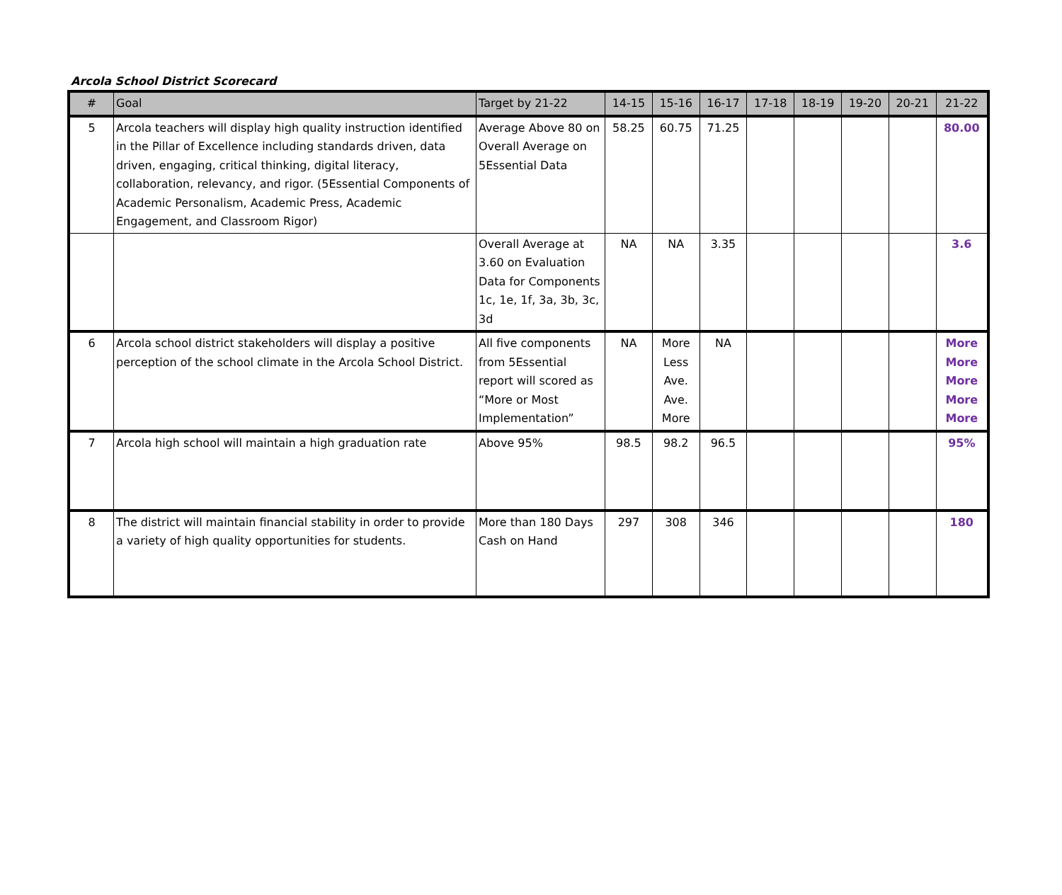Arcola School District Scorecard
| # | Goal | Target by 21-22 | 14-15 | 15-16 | 16-17 | 17-18 | 18-19 | 19-20 | 20-21 | 21-22 |
| --- | --- | --- | --- | --- | --- | --- | --- | --- | --- | --- |
| 5 | Arcola teachers will display high quality instruction identified in the Pillar of Excellence including standards driven, data driven, engaging, critical thinking, digital literacy, collaboration, relevancy, and rigor. (5Essential Components of Academic Personalism, Academic Press, Academic Engagement, and Classroom Rigor) | Average Above 80 on Overall Average on 5Essential Data | 58.25 | 60.75 | 71.25 | | | | | 80.00 |
| | | Overall Average at 3.60 on Evaluation Data for Components 1c, 1e, 1f, 3a, 3b, 3c, 3d | NA | NA | 3.35 | | | | | 3.6 |
| 6 | Arcola school district stakeholders will display a positive perception of the school climate in the Arcola School District. | All five components from 5Essential report will scored as “More or Most Implementation” | NA | More Less Ave. Ave. More | NA | | | | | More More More More More |
| 7 | Arcola high school will maintain a high graduation rate | Above 95% | 98.5 | 98.2 | 96.5 | | | | | 95% |
| 8 | The district will maintain financial stability in order to provide a variety of high quality opportunities for students. | More than 180 Days Cash on Hand | 297 | 308 | 346 | | | | | 180 |